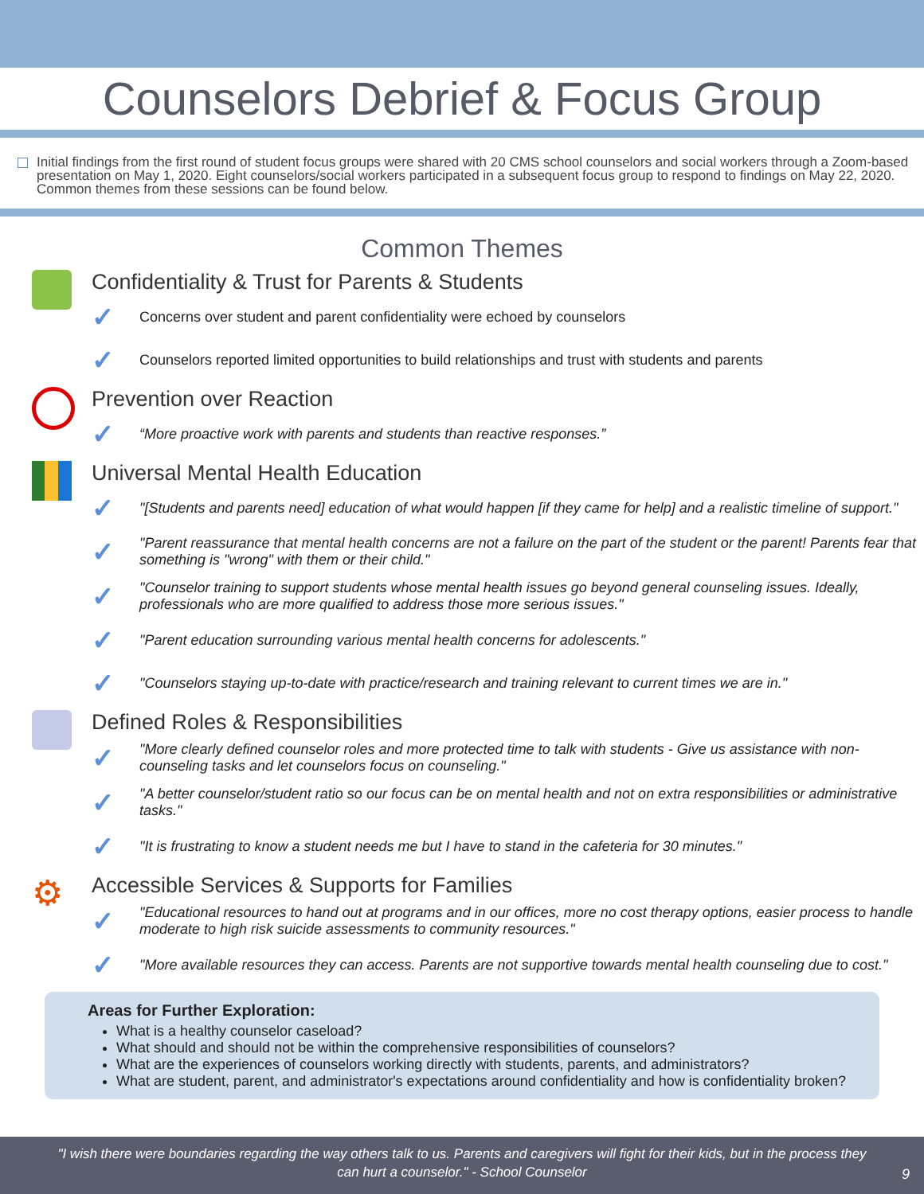Counselors Debrief & Focus Group
Initial findings from the first round of student focus groups were shared with 20 CMS school counselors and social workers through a Zoom-based presentation on May 1, 2020. Eight counselors/social workers participated in a subsequent focus group to respond to findings on May 22, 2020. Common themes from these sessions can be found below.
Common Themes
Confidentiality & Trust for Parents & Students
✓ Concerns over student and parent confidentiality were echoed by counselors
✓ Counselors reported limited opportunities to build relationships and trust with students and parents
Prevention over Reaction
✓ “More proactive work with parents and students than reactive responses.”
Universal Mental Health Education
✓ "[Students and parents need] education of what would happen [if they came for help] and a realistic timeline of support."
✓ "Parent reassurance that mental health concerns are not a failure on the part of the student or the parent! Parents fear that something is "wrong" with them or their child."
✓ "Counselor training to support students whose mental health issues go beyond general counseling issues. Ideally, professionals who are more qualified to address those more serious issues."
✓ "Parent education surrounding various mental health concerns for adolescents."
✓ "Counselors staying up-to-date with practice/research and training relevant to current times we are in."
Defined Roles & Responsibilities
✓ "More clearly defined counselor roles and more protected time to talk with students - Give us assistance with non-counseling tasks and let counselors focus on counseling."
✓ "A better counselor/student ratio so our focus can be on mental health and not on extra responsibilities or administrative tasks."
✓ "It is frustrating to know a student needs me but I have to stand in the cafeteria for 30 minutes."
⚙
Accessible Services & Supports for Families
✓ "Educational resources to hand out at programs and in our offices, more no cost therapy options, easier process to handle moderate to high risk suicide assessments to community resources."
✓ "More available resources they can access. Parents are not supportive towards mental health counseling due to cost."
Areas for Further Exploration:
What is a healthy counselor caseload?
What should and should not be within the comprehensive responsibilities of counselors?
What are the experiences of counselors working directly with students, parents, and administrators?
What are student, parent, and administrator's expectations around confidentiality and how is confidentiality broken?
"I wish there were boundaries regarding the way others talk to us. Parents and caregivers will fight for their kids, but in the process they can hurt a counselor." - School Counselor
9